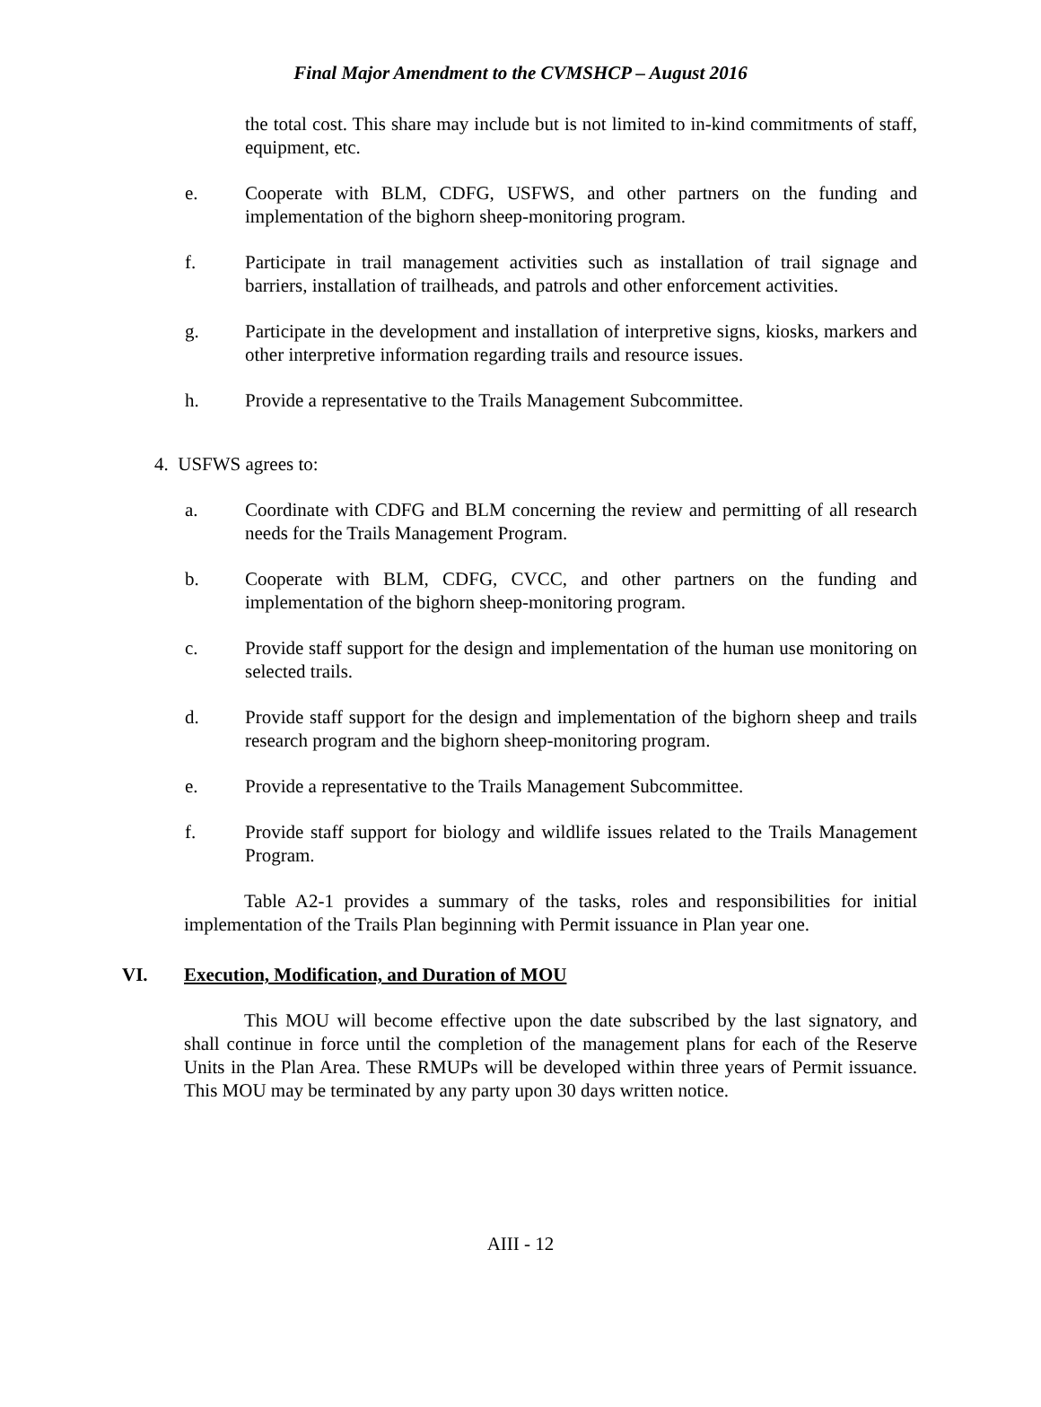Final Major Amendment to the CVMSHCP – August 2016
the total cost. This share may include but is not limited to in-kind commitments of staff, equipment, etc.
e. Cooperate with BLM, CDFG, USFWS, and other partners on the funding and implementation of the bighorn sheep-monitoring program.
f. Participate in trail management activities such as installation of trail signage and barriers, installation of trailheads, and patrols and other enforcement activities.
g. Participate in the development and installation of interpretive signs, kiosks, markers and other interpretive information regarding trails and resource issues.
h. Provide a representative to the Trails Management Subcommittee.
4. USFWS agrees to:
a. Coordinate with CDFG and BLM concerning the review and permitting of all research needs for the Trails Management Program.
b. Cooperate with BLM, CDFG, CVCC, and other partners on the funding and implementation of the bighorn sheep-monitoring program.
c. Provide staff support for the design and implementation of the human use monitoring on selected trails.
d. Provide staff support for the design and implementation of the bighorn sheep and trails research program and the bighorn sheep-monitoring program.
e. Provide a representative to the Trails Management Subcommittee.
f. Provide staff support for biology and wildlife issues related to the Trails Management Program.
Table A2-1 provides a summary of the tasks, roles and responsibilities for initial implementation of the Trails Plan beginning with Permit issuance in Plan year one.
VI. Execution, Modification, and Duration of MOU
This MOU will become effective upon the date subscribed by the last signatory, and shall continue in force until the completion of the management plans for each of the Reserve Units in the Plan Area. These RMUPs will be developed within three years of Permit issuance. This MOU may be terminated by any party upon 30 days written notice.
AIII - 12